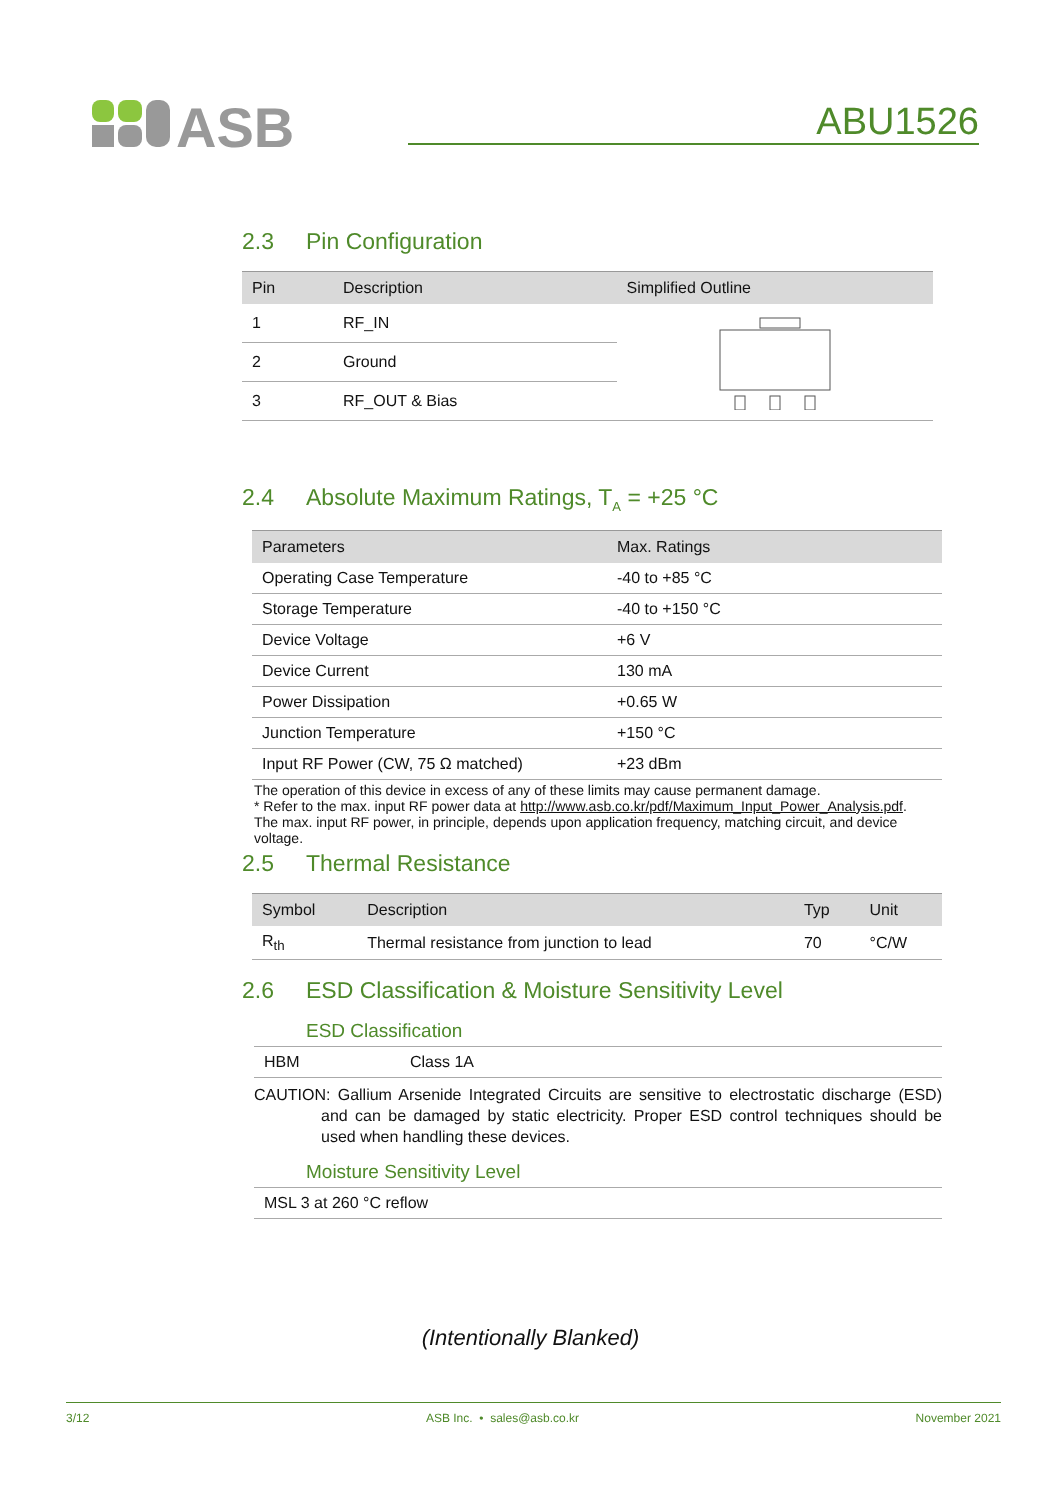ASB
ABU1526
2.3 Pin Configuration
| Pin | Description | Simplified Outline |
| --- | --- | --- |
| 1 | RF_IN | |
| 2 | Ground | |
| 3 | RF_OUT & Bias | |
2.4 Absolute Maximum Ratings, T<sub>A</sub> = +25 °C
| Parameters | Max. Ratings |
| --- | --- |
| Operating Case Temperature | -40 to +85 °C |
| Storage Temperature | -40 to +150 °C |
| Device Voltage | +6 V |
| Device Current | 130 mA |
| Power Dissipation | +0.65 W |
| Junction Temperature | +150 °C |
| Input RF Power (CW, 75 Ω matched) | +23 dBm |
The operation of this device in excess of any of these limits may cause permanent damage.
* Refer to the max. input RF power data at http://www.asb.co.kr/pdf/Maximum_Input_Power_Analysis.pdf. The max. input RF power, in principle, depends upon application frequency, matching circuit, and device voltage.
2.5 Thermal Resistance
| Symbol | Description | Typ | Unit |
| --- | --- | --- | --- |
| R<sub>th</sub> | Thermal resistance from junction to lead | 70 | °C/W |
2.6 ESD Classification & Moisture Sensitivity Level
ESD Classification
HBM Class 1A
CAUTION: Gallium Arsenide Integrated Circuits are sensitive to electrostatic discharge (ESD) and can be damaged by static electricity. Proper ESD control techniques should be used when handling these devices.
Moisture Sensitivity Level
MSL 3 at 260 °C reflow
(Intentionally Blanked)
3/12 ASB Inc. • sales@asb.co.kr November 2021